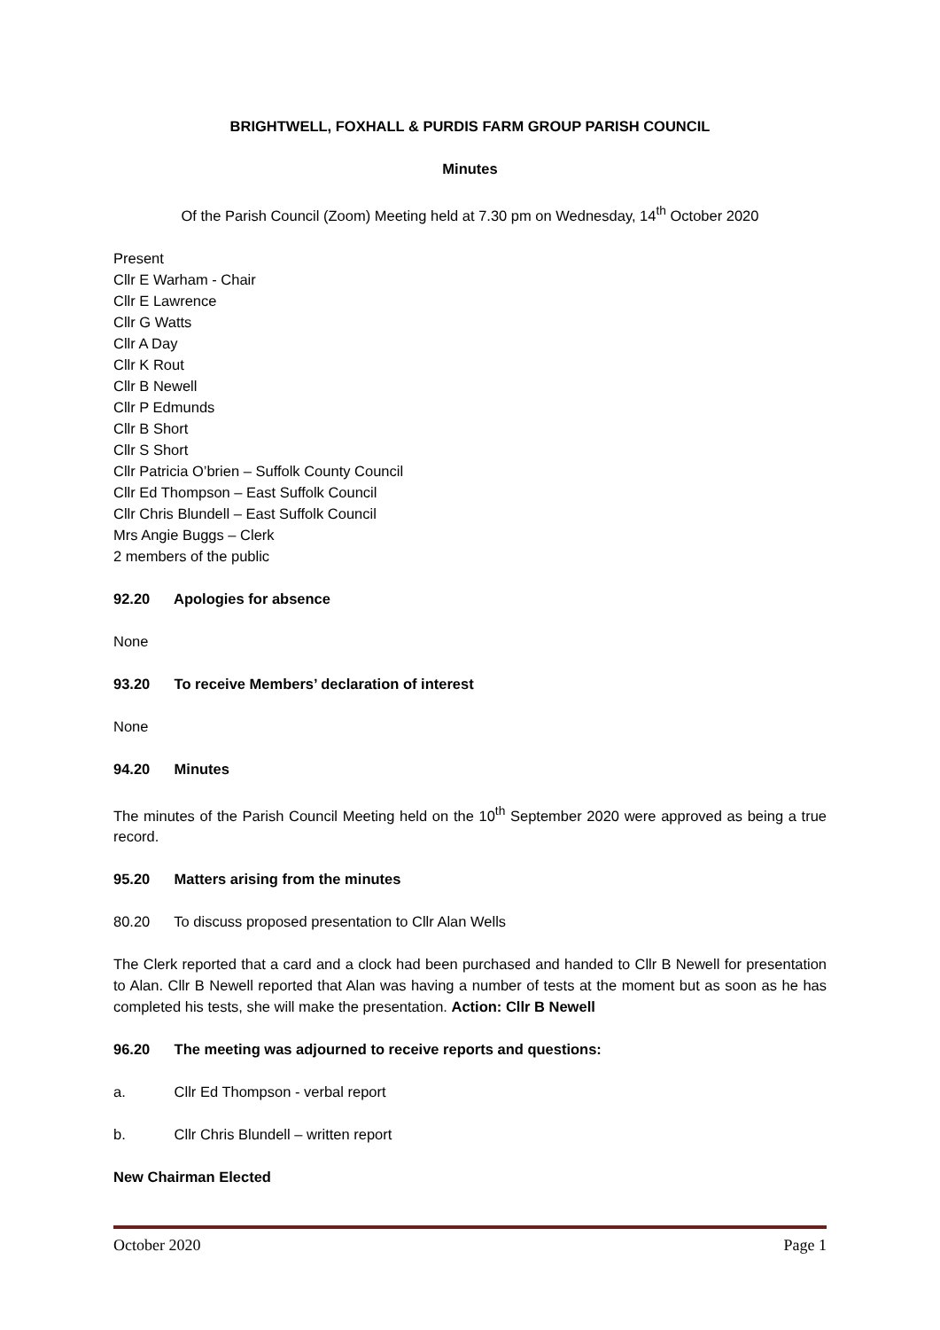BRIGHTWELL, FOXHALL & PURDIS FARM GROUP PARISH COUNCIL
Minutes
Of the Parish Council (Zoom) Meeting held at 7.30 pm on Wednesday, 14<sup>th</sup> October 2020
Present
Cllr E Warham - Chair
Cllr E Lawrence
Cllr G Watts
Cllr A Day
Cllr K Rout
Cllr B Newell
Cllr P Edmunds
Cllr B Short
Cllr S Short
Cllr Patricia O’brien – Suffolk County Council
Cllr Ed Thompson – East Suffolk Council
Cllr Chris Blundell – East Suffolk Council
Mrs Angie Buggs – Clerk
2 members of the public
92.20 Apologies for absence
None
93.20 To receive Members’ declaration of interest
None
94.20 Minutes
The minutes of the Parish Council Meeting held on the 10<sup>th</sup> September 2020 were approved as being a true record.
95.20 Matters arising from the minutes
80.20 To discuss proposed presentation to Cllr Alan Wells
The Clerk reported that a card and a clock had been purchased and handed to Cllr B Newell for presentation to Alan. Cllr B Newell reported that Alan was having a number of tests at the moment but as soon as he has completed his tests, she will make the presentation. Action: Cllr B Newell
96.20 The meeting was adjourned to receive reports and questions:
a. Cllr Ed Thompson - verbal report
b. Cllr Chris Blundell – written report
New Chairman Elected
October 2020 Page 1